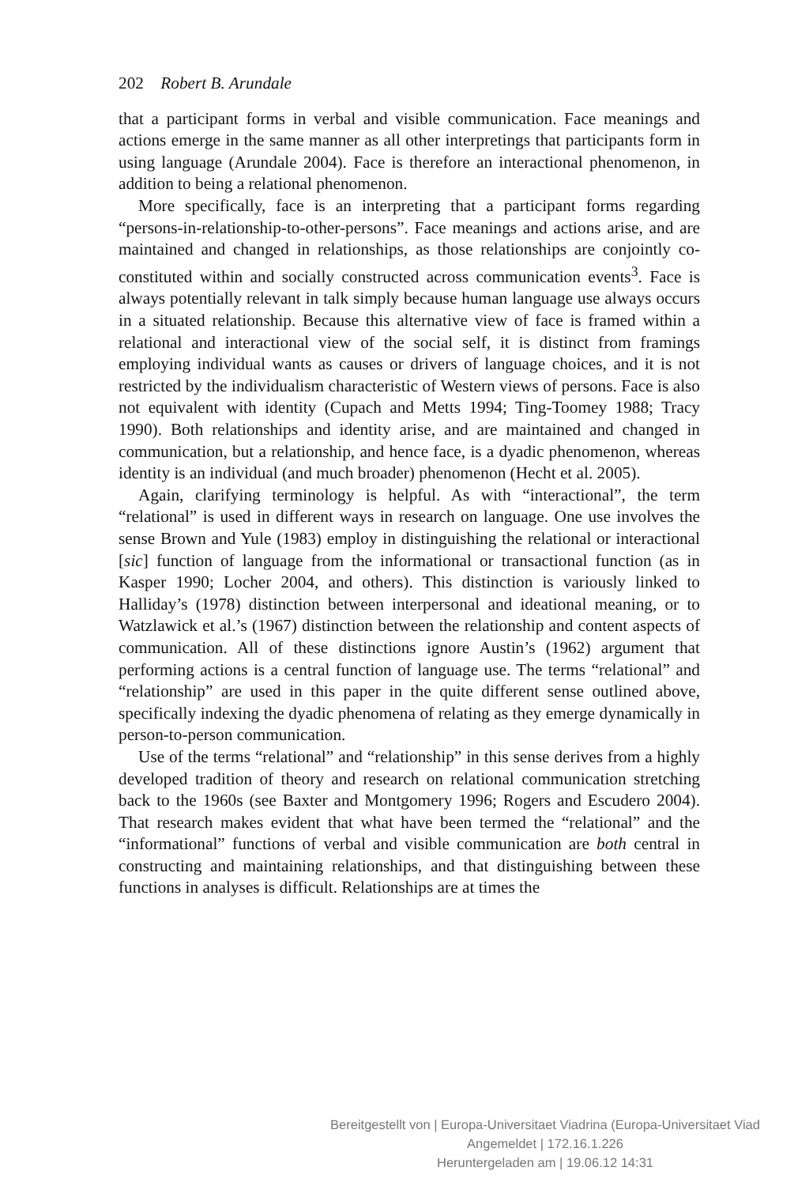202 Robert B. Arundale
that a participant forms in verbal and visible communication. Face meanings and actions emerge in the same manner as all other interpretings that participants form in using language (Arundale 2004). Face is therefore an interactional phenomenon, in addition to being a relational phenomenon.
More specifically, face is an interpreting that a participant forms regarding “persons-in-relationship-to-other-persons”. Face meanings and actions arise, and are maintained and changed in relationships, as those relationships are conjointly co-constituted within and socially constructed across communication events<sup>3</sup>. Face is always potentially relevant in talk simply because human language use always occurs in a situated relationship. Because this alternative view of face is framed within a relational and interactional view of the social self, it is distinct from framings employing individual wants as causes or drivers of language choices, and it is not restricted by the individualism characteristic of Western views of persons. Face is also not equivalent with identity (Cupach and Metts 1994; Ting-Toomey 1988; Tracy 1990). Both relationships and identity arise, and are maintained and changed in communication, but a relationship, and hence face, is a dyadic phenomenon, whereas identity is an individual (and much broader) phenomenon (Hecht et al. 2005).
Again, clarifying terminology is helpful. As with “interactional”, the term “relational” is used in different ways in research on language. One use involves the sense Brown and Yule (1983) employ in distinguishing the relational or interactional [sic] function of language from the informational or transactional function (as in Kasper 1990; Locher 2004, and others). This distinction is variously linked to Halliday’s (1978) distinction between interpersonal and ideational meaning, or to Watzlawick et al.’s (1967) distinction between the relationship and content aspects of communication. All of these distinctions ignore Austin’s (1962) argument that performing actions is a central function of language use. The terms “relational” and “relationship” are used in this paper in the quite different sense outlined above, specifically indexing the dyadic phenomena of relating as they emerge dynamically in person-to-person communication.
Use of the terms “relational” and “relationship” in this sense derives from a highly developed tradition of theory and research on relational communication stretching back to the 1960s (see Baxter and Montgomery 1996; Rogers and Escudero 2004). That research makes evident that what have been termed the “relational” and the “informational” functions of verbal and visible communication are both central in constructing and maintaining relationships, and that distinguishing between these functions in analyses is difficult. Relationships are at times the
Bereitgestellt von | Europa-Universitaet Viadrina (Europa-Universitaet Viad
Angemeldet | 172.16.1.226
Heruntergeladen am | 19.06.12 14:31